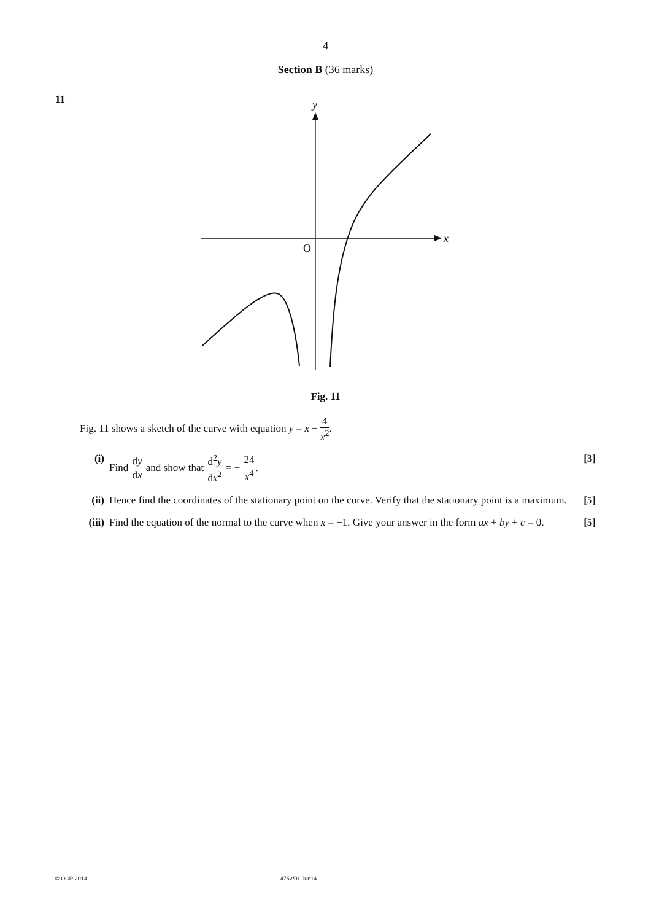4
Section B (36 marks)
11
x
y
O
Fig. 11
Fig. 11 shows a sketch of the curve with equation y = x − 4 x<sup>2</sup>.
(i) Find dy dx and show that d<sup>2</sup>y dx<sup>2</sup> = − 24 x<sup>4</sup>. [3]
(ii)
Hence find the coordinates of the stationary point on the curve. Verify that the stationary point is a maximum. [5]
(iii)
Find the equation of the normal to the curve when x = −1. Give your answer in the form ax + by + c = 0. [5]
© OCR 2014 4752/01 Jun14